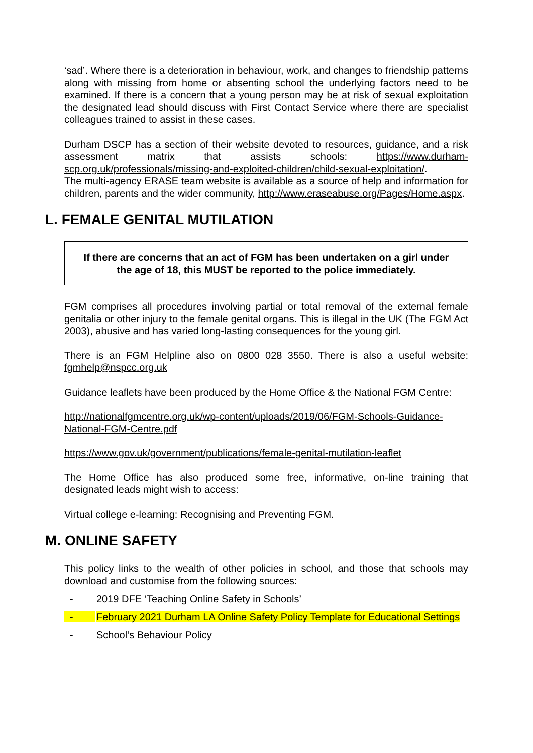‘sad’. Where there is a deterioration in behaviour, work, and changes to friendship patterns along with missing from home or absenting school the underlying factors need to be examined. If there is a concern that a young person may be at risk of sexual exploitation the designated lead should discuss with First Contact Service where there are specialist colleagues trained to assist in these cases.
Durham DSCP has a section of their website devoted to resources, guidance, and a risk assessment matrix that assists schools: https://www.durham-scp.org.uk/professionals/missing-and-exploited-children/child-sexual-exploitation/.
The multi-agency ERASE team website is available as a source of help and information for children, parents and the wider community, http://www.eraseabuse.org/Pages/Home.aspx.
L. FEMALE GENITAL MUTILATION
If there are concerns that an act of FGM has been undertaken on a girl under the age of 18, this MUST be reported to the police immediately.
FGM comprises all procedures involving partial or total removal of the external female genitalia or other injury to the female genital organs. This is illegal in the UK (The FGM Act 2003), abusive and has varied long-lasting consequences for the young girl.
There is an FGM Helpline also on 0800 028 3550. There is also a useful website: fgmhelp@nspcc.org.uk
Guidance leaflets have been produced by the Home Office & the National FGM Centre:
http://nationalfgmcentre.org.uk/wp-content/uploads/2019/06/FGM-Schools-Guidance-National-FGM-Centre.pdf
https://www.gov.uk/government/publications/female-genital-mutilation-leaflet
The Home Office has also produced some free, informative, on-line training that designated leads might wish to access:
Virtual college e-learning: Recognising and Preventing FGM.
M. ONLINE SAFETY
This policy links to the wealth of other policies in school, and those that schools may download and customise from the following sources:
- 2019 DFE ‘Teaching Online Safety in Schools’
- February 2021 Durham LA Online Safety Policy Template for Educational Settings
- School’s Behaviour Policy